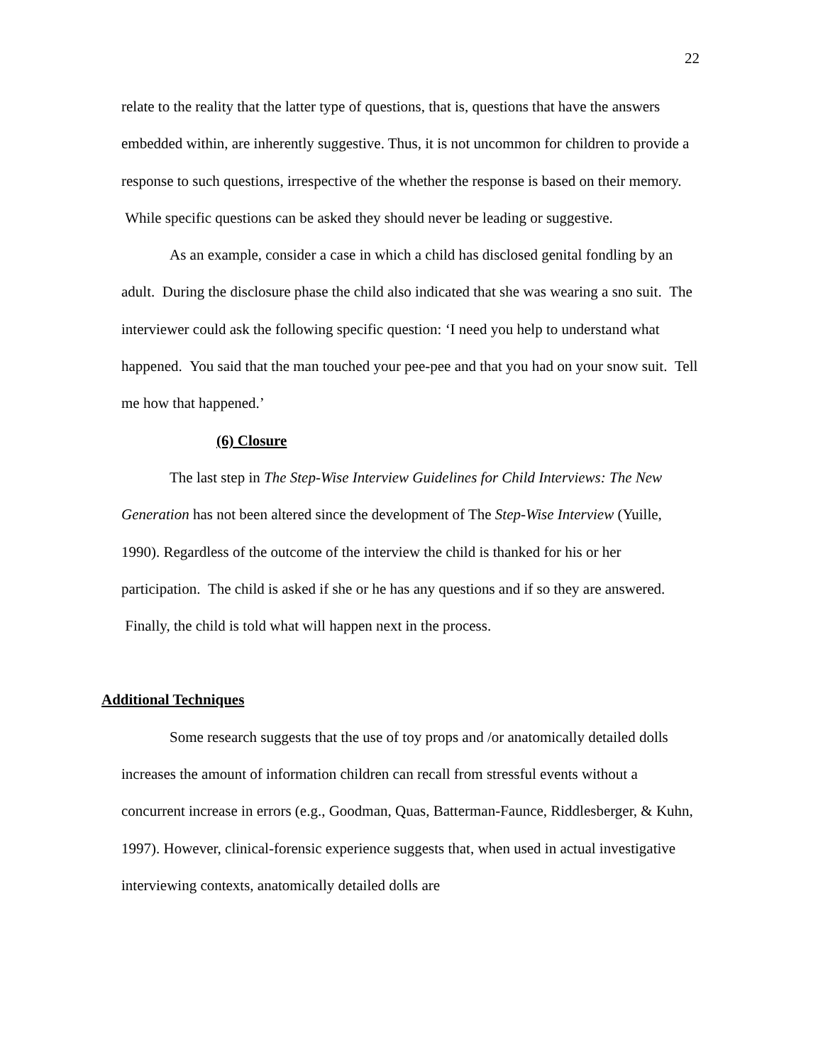22
relate to the reality that the latter type of questions, that is, questions that have the answers embedded within, are inherently suggestive. Thus, it is not uncommon for children to provide a response to such questions, irrespective of the whether the response is based on their memory. While specific questions can be asked they should never be leading or suggestive.
As an example, consider a case in which a child has disclosed genital fondling by an adult. During the disclosure phase the child also indicated that she was wearing a sno suit. The interviewer could ask the following specific question: ‘I need you help to understand what happened. You said that the man touched your pee-pee and that you had on your snow suit. Tell me how that happened.’
(6) Closure
The last step in The Step-Wise Interview Guidelines for Child Interviews: The New Generation has not been altered since the development of The Step-Wise Interview (Yuille, 1990). Regardless of the outcome of the interview the child is thanked for his or her participation. The child is asked if she or he has any questions and if so they are answered. Finally, the child is told what will happen next in the process.
Additional Techniques
Some research suggests that the use of toy props and /or anatomically detailed dolls increases the amount of information children can recall from stressful events without a concurrent increase in errors (e.g., Goodman, Quas, Batterman-Faunce, Riddlesberger, & Kuhn, 1997). However, clinical-forensic experience suggests that, when used in actual investigative interviewing contexts, anatomically detailed dolls are